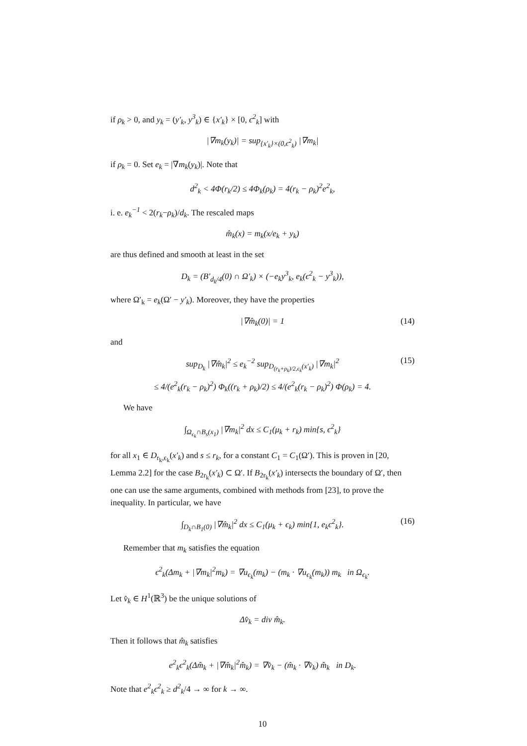if ρ<sub>k</sub> > 0, and y<sub>k</sub> = (y′<sub>k</sub>, y<sup>3</sup><sub>k</sub>) ∈ {x′<sub>k</sub>} × [0, ϵ<sup>2</sup><sub>k</sub>] with
|∇m<sub>k</sub>(y<sub>k</sub>)| = sup<sub>{x′<sub>k</sub>}×(0,ϵ<sup>2</sup><sub>k</sub>)</sub> |∇m<sub>k</sub>|
if ρ<sub>k</sub> = 0. Set e<sub>k</sub> = |∇m<sub>k</sub>(y<sub>k</sub>)|. Note that
d<sup>2</sup><sub>k</sub> < 4Φ(r<sub>k</sub>/2) ≤ 4Φ<sub>k</sub>(ρ<sub>k</sub>) = 4(r<sub>k</sub> − ρ<sub>k</sub>)<sup>2</sup>e<sup>2</sup><sub>k</sub>,
i. e. e<sub>k</sub><sup>−1</sup> < 2(r<sub>k</sub>−ρ<sub>k</sub>)/d<sub>k</sub>. The rescaled maps
m̂<sub>k</sub>(x) = m<sub>k</sub>(x/e<sub>k</sub> + y<sub>k</sub>)
are thus defined and smooth at least in the set
D<sub>k</sub> = (B′<sub>d<sub>k</sub>/4</sub>(0) ∩ Ω′<sub>k</sub>) × (−e<sub>k</sub>y<sup>3</sup><sub>k</sub>, e<sub>k</sub>(ϵ<sup>2</sup><sub>k</sub> − y<sup>3</sup><sub>k</sub>)),
where Ω′<sub>k</sub> = e<sub>k</sub>(Ω′ − y′<sub>k</sub>). Moreover, they have the properties
|∇m̂<sub>k</sub>(0)| = 1 (14)
and
sup<sub>D<sub>k</sub></sub> |∇m̂<sub>k</sub>|<sup>2</sup> ≤ e<sub>k</sub><sup>−2</sup> sup<sub>D<sub>(r<sub>k</sub>+ρ<sub>k</sub>)/2,ϵ<sub>k</sub></sub>(x′<sub>k</sub>)</sub> |∇m<sub>k</sub>|<sup>2</sup>
≤ 4/(e<sup>2</sup><sub>k</sub>(r<sub>k</sub> − ρ<sub>k</sub>)<sup>2</sup>) Φ<sub>k</sub>((r<sub>k</sub> + ρ<sub>k</sub>)/2) ≤ 4/(e<sup>2</sup><sub>k</sub>(r<sub>k</sub> − ρ<sub>k</sub>)<sup>2</sup>) Φ(ρ<sub>k</sub>) = 4.
(15)
We have
∫<sub>Ω<sub>ϵ<sub>k</sub></sub>∩B<sub>s</sub>(x<sub>1</sub>)</sub> |∇m<sub>k</sub>|<sup>2</sup> dx ≤ C<sub>1</sub>(μ<sub>k</sub> + r<sub>k</sub>) min{s, ϵ<sup>2</sup><sub>k</sub>}
for all x<sub>1</sub> ∈ D<sub>r<sub>k</sub>,ϵ<sub>k</sub></sub>(x′<sub>k</sub>) and s ≤ r<sub>k</sub>, for a constant C<sub>1</sub> = C<sub>1</sub>(Ω′). This is proven in [20, Lemma 2.2] for the case B<sub>2r<sub>k</sub></sub>(x′<sub>k</sub>) ⊂ Ω′. If B<sub>2r<sub>k</sub></sub>(x′<sub>k</sub>) intersects the boundary of Ω′, then one can use the same arguments, combined with methods from [23], to prove the inequality. In particular, we have
∫<sub>D<sub>k</sub>∩B<sub>1</sub>(0)</sub> |∇m̂<sub>k</sub>|<sup>2</sup> dx ≤ C<sub>1</sub>(μ<sub>k</sub> + ϵ<sub>k</sub>) min{1, e<sub>k</sub>ϵ<sup>2</sup><sub>k</sub>}. (16)
Remember that m<sub>k</sub> satisfies the equation
ϵ<sup>2</sup><sub>k</sub>(Δm<sub>k</sub> + |∇m<sub>k</sub>|<sup>2</sup>m<sub>k</sub>) = ∇u<sub>ϵ<sub>k</sub></sub>(m<sub>k</sub>) − (m<sub>k</sub> · ∇u<sub>ϵ<sub>k</sub></sub>(m<sub>k</sub>)) m<sub>k</sub> in Ω<sub>ϵ<sub>k</sub></sub>.
Let v̂<sub>k</sub> ∈ H<sup>1</sup>(ℝ<sup>3</sup>) be the unique solutions of
Δv̂<sub>k</sub> = div m̂<sub>k</sub>.
Then it follows that m̂<sub>k</sub> satisfies
e<sup>2</sup><sub>k</sub>ϵ<sup>2</sup><sub>k</sub>(Δm̂<sub>k</sub> + |∇m̂<sub>k</sub>|<sup>2</sup>m̂<sub>k</sub>) = ∇v̂<sub>k</sub> − (m̂<sub>k</sub> · ∇v̂<sub>k</sub>) m̂<sub>k</sub> in D<sub>k</sub>.
Note that e<sup>2</sup><sub>k</sub>ϵ<sup>2</sup><sub>k</sub> ≥ d<sup>2</sup><sub>k</sub>/4 → ∞ for k → ∞.
10